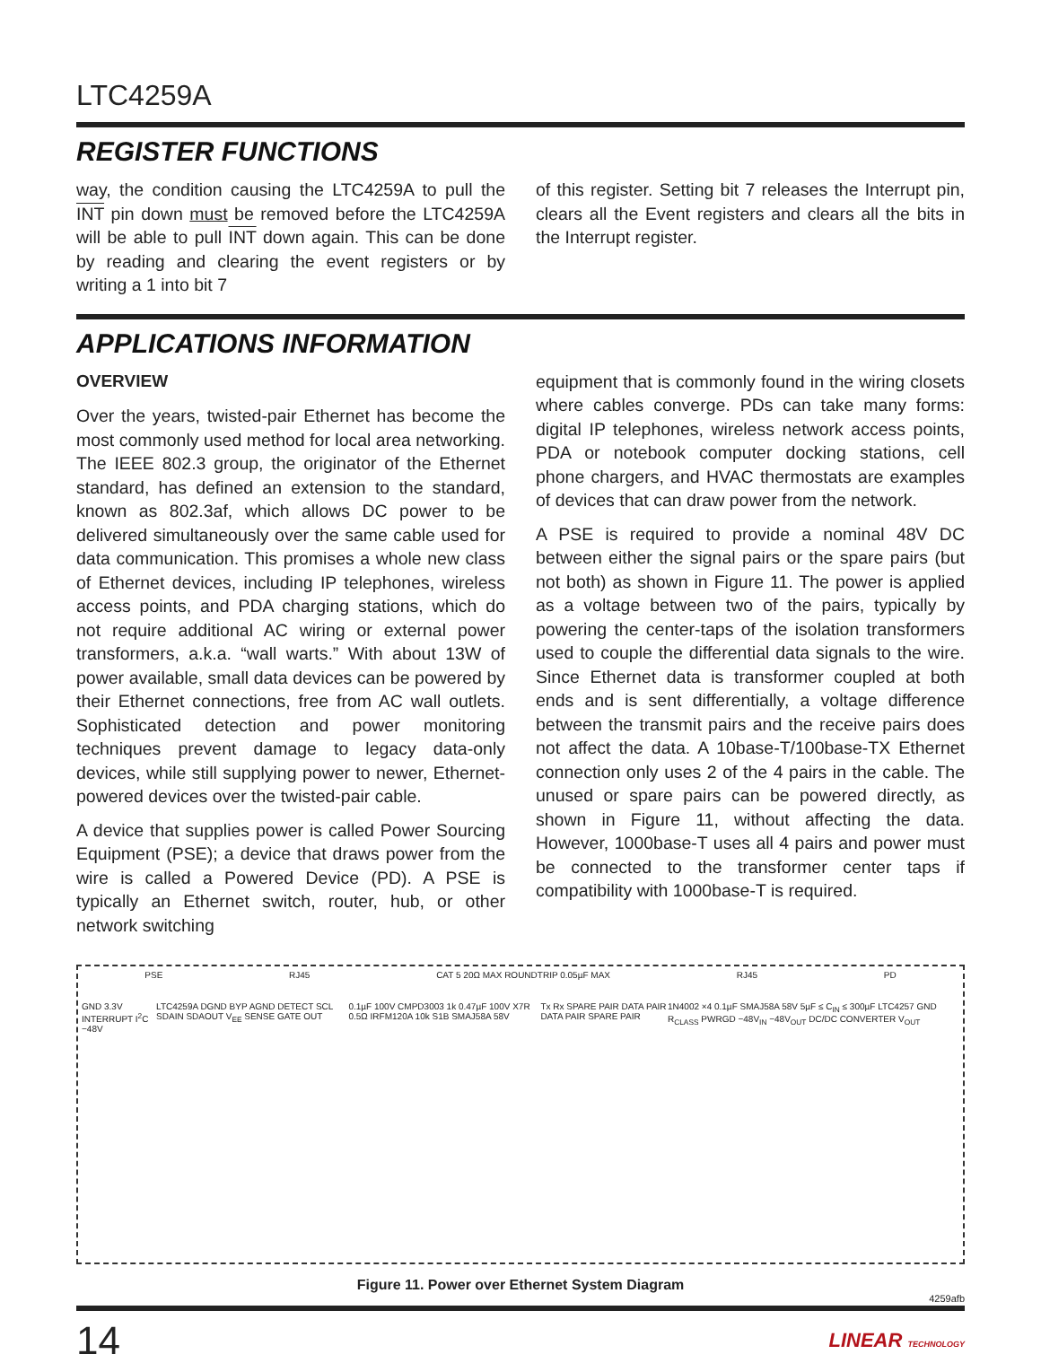LTC4259A
REGISTER FUNCTIONS
way, the condition causing the LTC4259A to pull the INT pin down must be removed before the LTC4259A will be able to pull INT down again. This can be done by reading and clearing the event registers or by writing a 1 into bit 7
of this register. Setting bit 7 releases the Interrupt pin, clears all the Event registers and clears all the bits in the Interrupt register.
APPLICATIONS INFORMATION
OVERVIEW
Over the years, twisted-pair Ethernet has become the most commonly used method for local area networking. The IEEE 802.3 group, the originator of the Ethernet standard, has defined an extension to the standard, known as 802.3af, which allows DC power to be delivered simultaneously over the same cable used for data communication. This promises a whole new class of Ethernet devices, including IP telephones, wireless access points, and PDA charging stations, which do not require additional AC wiring or external power transformers, a.k.a. “wall warts.” With about 13W of power available, small data devices can be powered by their Ethernet connections, free from AC wall outlets. Sophisticated detection and power monitoring techniques prevent damage to legacy data-only devices, while still supplying power to newer, Ethernet-powered devices over the twisted-pair cable.
A device that supplies power is called Power Sourcing Equipment (PSE); a device that draws power from the wire is called a Powered Device (PD). A PSE is typically an Ethernet switch, router, hub, or other network switching
equipment that is commonly found in the wiring closets where cables converge. PDs can take many forms: digital IP telephones, wireless network access points, PDA or notebook computer docking stations, cell phone chargers, and HVAC thermostats are examples of devices that can draw power from the network.
A PSE is required to provide a nominal 48V DC between either the signal pairs or the spare pairs (but not both) as shown in Figure 11. The power is applied as a voltage between two of the pairs, typically by powering the center-taps of the isolation transformers used to couple the differential data signals to the wire. Since Ethernet data is transformer coupled at both ends and is sent differentially, a voltage difference between the transmit pairs and the receive pairs does not affect the data. A 10base-T/100base-TX Ethernet connection only uses 2 of the 4 pairs in the cable. The unused or spare pairs can be powered directly, as shown in Figure 11, without affecting the data. However, 1000base-T uses all 4 pairs and power must be connected to the transformer center taps if compatibility with 1000base-T is required.
PSE RJ45 CAT 5 20Ω MAX ROUNDTRIP 0.05µF MAX RJ45 PD
GND 3.3V INTERRUPT I<sup>2</sup>C −48V LTC4259A DGND BYP AGND DETECT SCL SDAIN SDAOUT V<sub>EE</sub> SENSE GATE OUT 0.1µF 100V CMPD3003 1k 0.47µF 100V X7R 0.5Ω IRFM120A 10k S1B SMAJ58A 58V Tx Rx SPARE PAIR DATA PAIR DATA PAIR SPARE PAIR 1N4002 ×4 0.1µF SMAJ58A 58V 5µF ≤ C<sub>IN</sub> ≤ 300µF LTC4257 GND R<sub>CLASS</sub> PWRGD −48V<sub>IN</sub> −48V<sub>OUT</sub> DC/DC CONVERTER V<sub>OUT</sub>
Figure 11. Power over Ethernet System Diagram
4259afb
14 LINEAR TECHNOLOGY